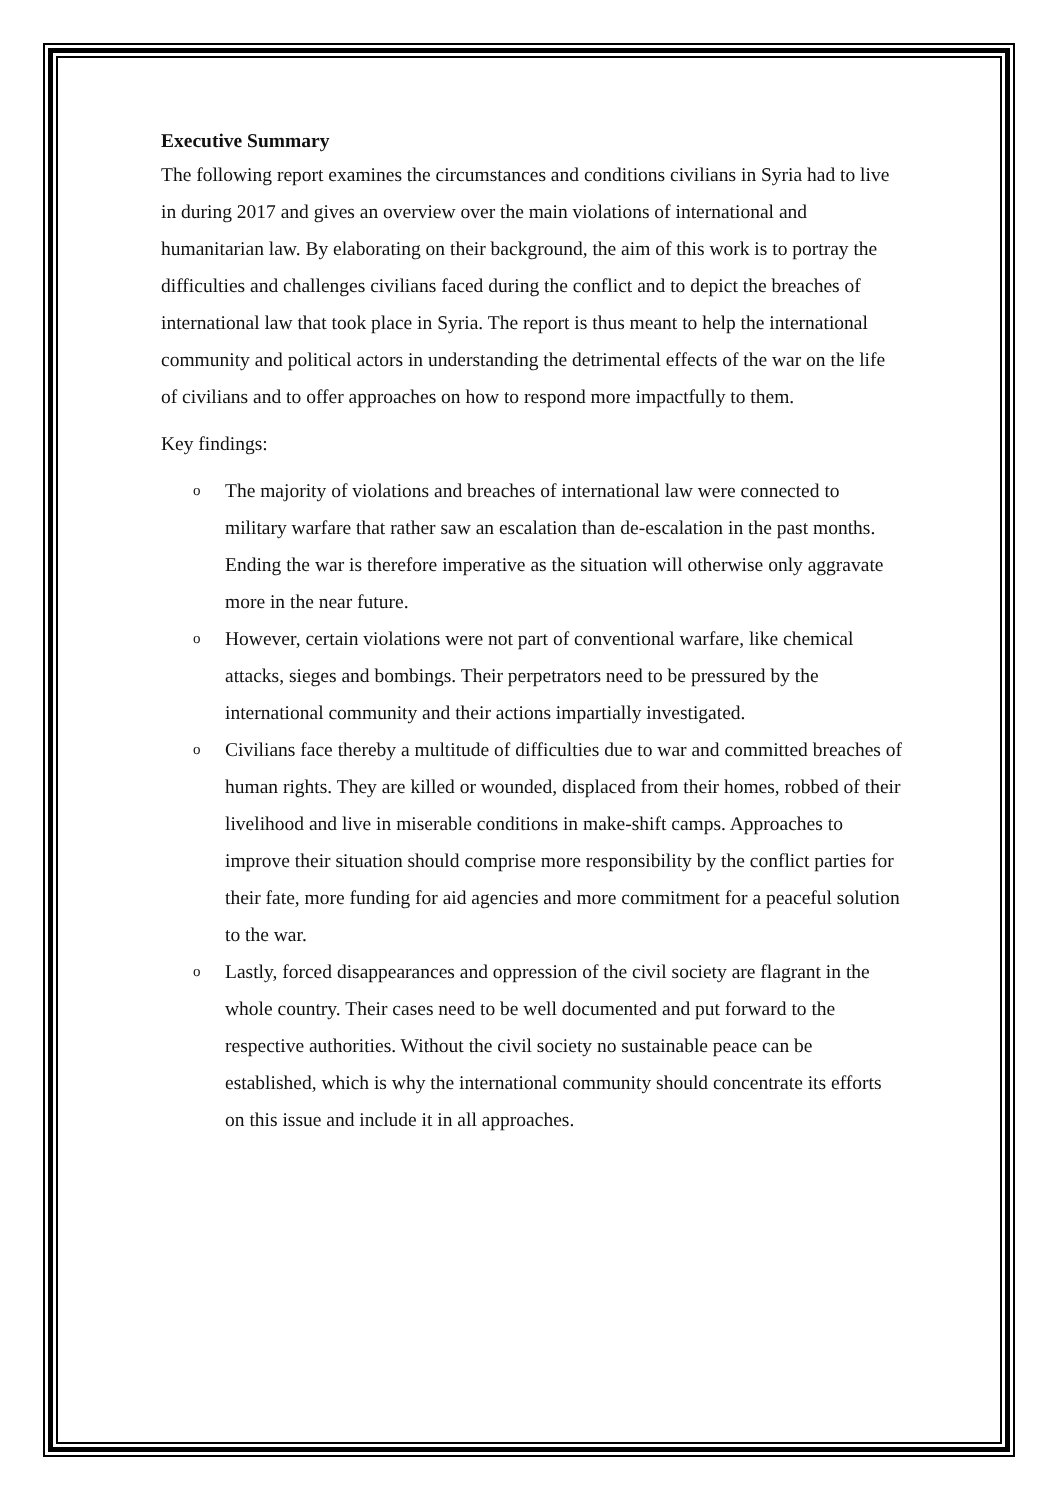Executive Summary
The following report examines the circumstances and conditions civilians in Syria had to live in during 2017 and gives an overview over the main violations of international and humanitarian law. By elaborating on their background, the aim of this work is to portray the difficulties and challenges civilians faced during the conflict and to depict the breaches of international law that took place in Syria. The report is thus meant to help the international community and political actors in understanding the detrimental effects of the war on the life of civilians and to offer approaches on how to respond more impactfully to them.
Key findings:
o
The majority of violations and breaches of international law were connected to military warfare that rather saw an escalation than de-escalation in the past months. Ending the war is therefore imperative as the situation will otherwise only aggravate more in the near future.
o
However, certain violations were not part of conventional warfare, like chemical attacks, sieges and bombings. Their perpetrators need to be pressured by the international community and their actions impartially investigated.
o
Civilians face thereby a multitude of difficulties due to war and committed breaches of human rights. They are killed or wounded, displaced from their homes, robbed of their livelihood and live in miserable conditions in make-shift camps. Approaches to improve their situation should comprise more responsibility by the conflict parties for their fate, more funding for aid agencies and more commitment for a peaceful solution to the war.
o
Lastly, forced disappearances and oppression of the civil society are flagrant in the whole country. Their cases need to be well documented and put forward to the respective authorities. Without the civil society no sustainable peace can be established, which is why the international community should concentrate its efforts on this issue and include it in all approaches.